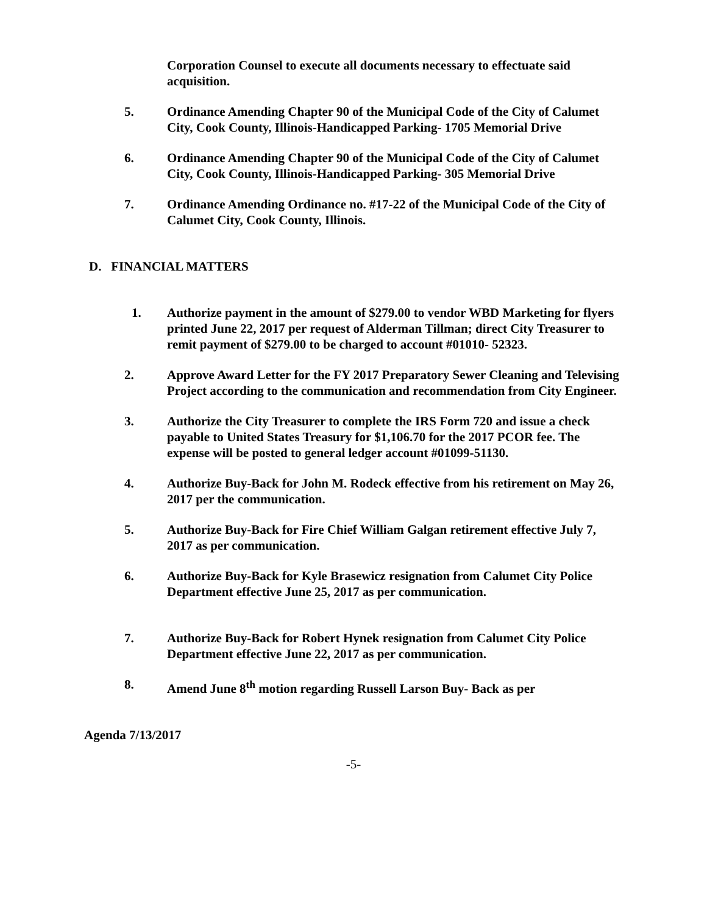Corporation Counsel to execute all documents necessary to effectuate said acquisition.
5. Ordinance Amending Chapter 90 of the Municipal Code of the City of Calumet City, Cook County, Illinois-Handicapped Parking- 1705 Memorial Drive
6. Ordinance Amending Chapter 90 of the Municipal Code of the City of Calumet City, Cook County, Illinois-Handicapped Parking- 305 Memorial Drive
7. Ordinance Amending Ordinance no. #17-22 of the Municipal Code of the City of Calumet City, Cook County, Illinois.
D. FINANCIAL MATTERS
1. Authorize payment in the amount of $279.00 to vendor WBD Marketing for flyers printed June 22, 2017 per request of Alderman Tillman; direct City Treasurer to remit payment of $279.00 to be charged to account #01010- 52323.
2. Approve Award Letter for the FY 2017 Preparatory Sewer Cleaning and Televising Project according to the communication and recommendation from City Engineer.
3. Authorize the City Treasurer to complete the IRS Form 720 and issue a check payable to United States Treasury for $1,106.70 for the 2017 PCOR fee. The expense will be posted to general ledger account #01099-51130.
4. Authorize Buy-Back for John M. Rodeck effective from his retirement on May 26, 2017 per the communication.
5. Authorize Buy-Back for Fire Chief William Galgan retirement effective July 7, 2017 as per communication.
6. Authorize Buy-Back for Kyle Brasewicz resignation from Calumet City Police Department effective June 25, 2017 as per communication.
7. Authorize Buy-Back for Robert Hynek resignation from Calumet City Police Department effective June 22, 2017 as per communication.
8. Amend June 8<sup>th</sup> motion regarding Russell Larson Buy- Back as per
Agenda 7/13/2017
-5-